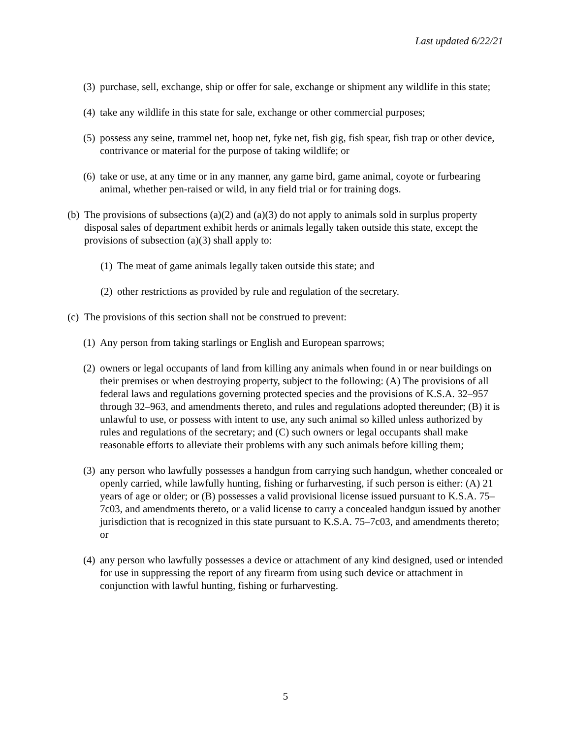Last updated 6/22/21
(3) purchase, sell, exchange, ship or offer for sale, exchange or shipment any wildlife in this state;
(4) take any wildlife in this state for sale, exchange or other commercial purposes;
(5) possess any seine, trammel net, hoop net, fyke net, fish gig, fish spear, fish trap or other device, contrivance or material for the purpose of taking wildlife; or
(6) take or use, at any time or in any manner, any game bird, game animal, coyote or furbearing animal, whether pen-raised or wild, in any field trial or for training dogs.
(b) The provisions of subsections (a)(2) and (a)(3) do not apply to animals sold in surplus property disposal sales of department exhibit herds or animals legally taken outside this state, except the provisions of subsection (a)(3) shall apply to:
(1) The meat of game animals legally taken outside this state; and
(2) other restrictions as provided by rule and regulation of the secretary.
(c) The provisions of this section shall not be construed to prevent:
(1) Any person from taking starlings or English and European sparrows;
(2) owners or legal occupants of land from killing any animals when found in or near buildings on their premises or when destroying property, subject to the following: (A) The provisions of all federal laws and regulations governing protected species and the provisions of K.S.A. 32–957 through 32–963, and amendments thereto, and rules and regulations adopted thereunder; (B) it is unlawful to use, or possess with intent to use, any such animal so killed unless authorized by rules and regulations of the secretary; and (C) such owners or legal occupants shall make reasonable efforts to alleviate their problems with any such animals before killing them;
(3) any person who lawfully possesses a handgun from carrying such handgun, whether concealed or openly carried, while lawfully hunting, fishing or furharvesting, if such person is either: (A) 21 years of age or older; or (B) possesses a valid provisional license issued pursuant to K.S.A. 75–7c03, and amendments thereto, or a valid license to carry a concealed handgun issued by another jurisdiction that is recognized in this state pursuant to K.S.A. 75–7c03, and amendments thereto; or
(4) any person who lawfully possesses a device or attachment of any kind designed, used or intended for use in suppressing the report of any firearm from using such device or attachment in conjunction with lawful hunting, fishing or furharvesting.
5